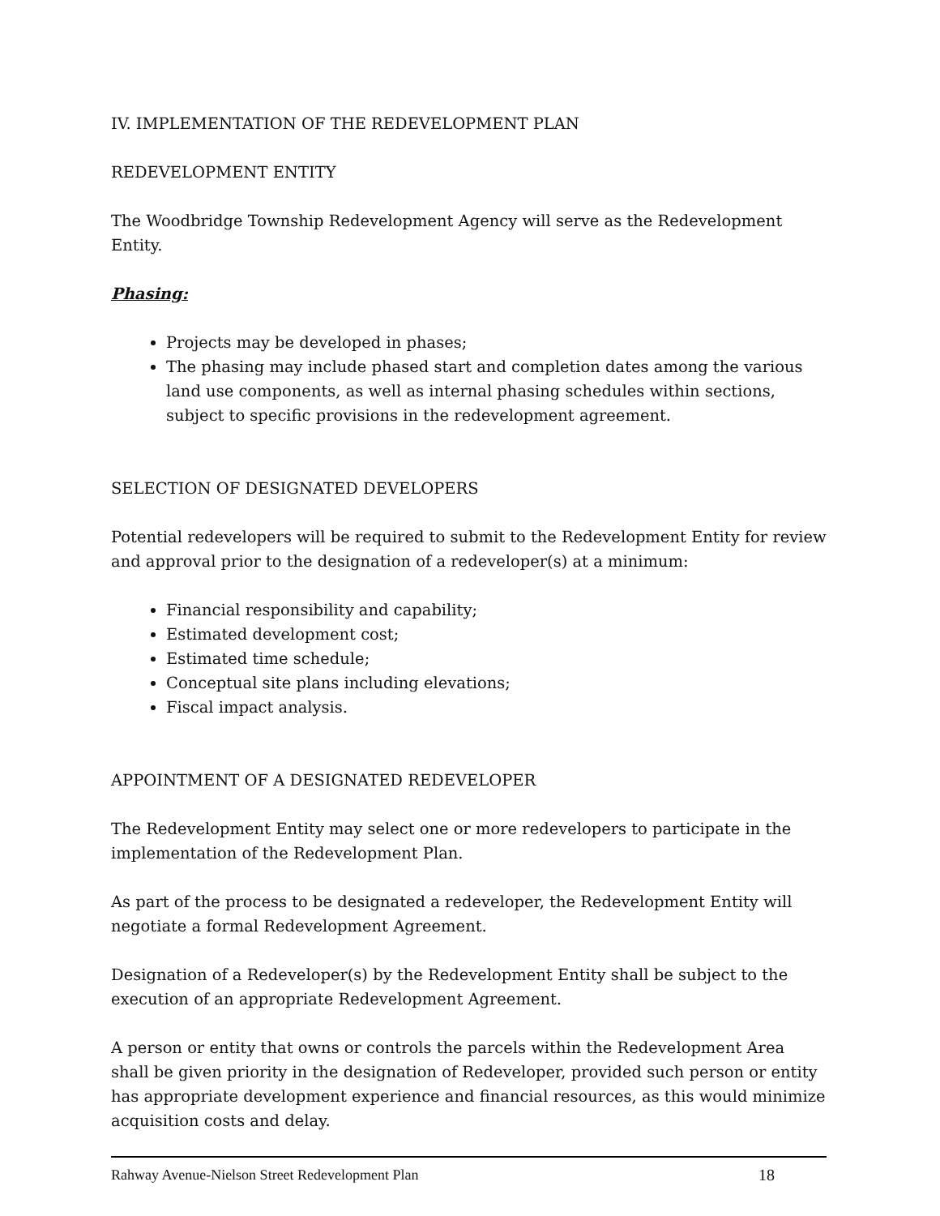IV. IMPLEMENTATION OF THE REDEVELOPMENT PLAN
REDEVELOPMENT ENTITY
The Woodbridge Township Redevelopment Agency will serve as the Redevelopment Entity.
Phasing:
Projects may be developed in phases;
The phasing may include phased start and completion dates among the various land use components, as well as internal phasing schedules within sections, subject to specific provisions in the redevelopment agreement.
SELECTION OF DESIGNATED DEVELOPERS
Potential redevelopers will be required to submit to the Redevelopment Entity for review and approval prior to the designation of a redeveloper(s) at a minimum:
Financial responsibility and capability;
Estimated development cost;
Estimated time schedule;
Conceptual site plans including elevations;
Fiscal impact analysis.
APPOINTMENT OF A DESIGNATED REDEVELOPER
The Redevelopment Entity may select one or more redevelopers to participate in the implementation of the Redevelopment Plan.
As part of the process to be designated a redeveloper, the Redevelopment Entity will negotiate a formal Redevelopment Agreement.
Designation of a Redeveloper(s) by the Redevelopment Entity shall be subject to the execution of an appropriate Redevelopment Agreement.
A person or entity that owns or controls the parcels within the Redevelopment Area shall be given priority in the designation of Redeveloper, provided such person or entity has appropriate development experience and financial resources, as this would minimize acquisition costs and delay.
Rahway Avenue-Nielson Street Redevelopment Plan 18